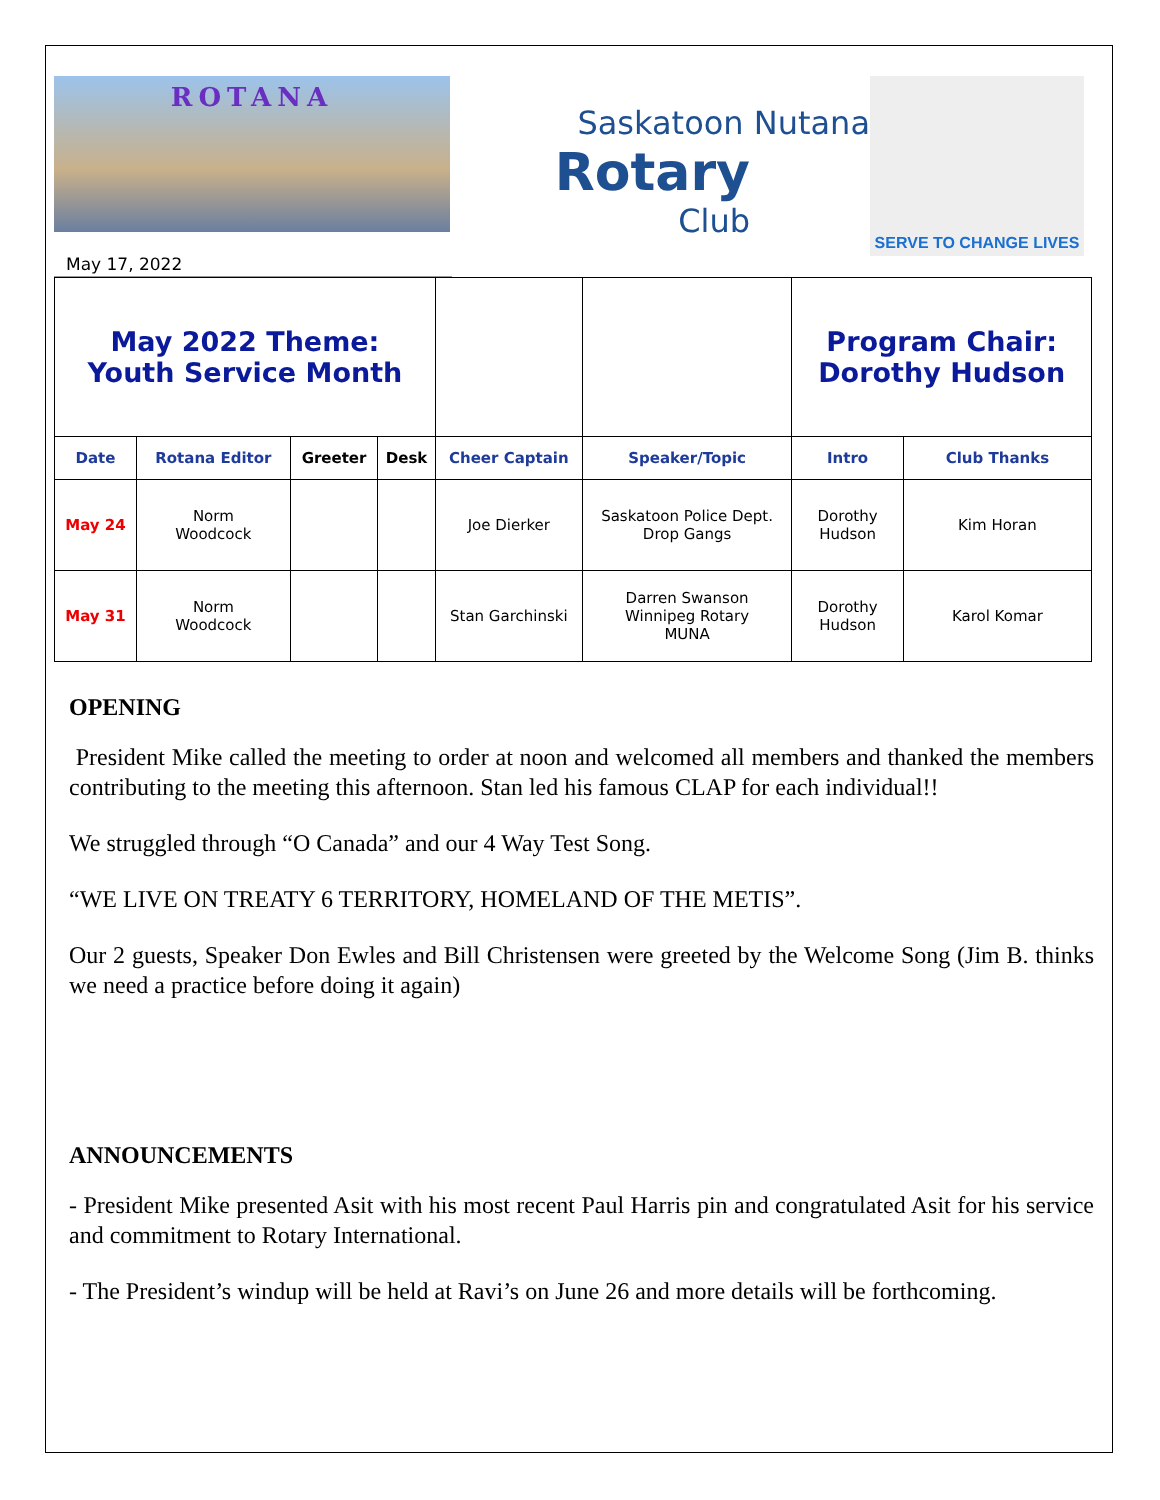ROTANA
Saskatoon Nutana
Rotary
Club
SERVE TO CHANGE LIVES
May 17, 2022
| May 2022 Theme: Youth Service Month | | | | | | Program Chair: Dorothy Hudson | |
| Date | Rotana Editor | Greeter | Desk | Cheer Captain | Speaker/Topic | Intro | Club Thanks |
| May 24 | Norm Woodcock | | | Joe Dierker | Saskatoon Police Dept. Drop Gangs | Dorothy Hudson | Kim Horan |
| May 31 | Norm Woodcock | | | Stan Garchinski | Darren Swanson Winnipeg Rotary MUNA | Dorothy Hudson | Karol Komar |
OPENING
President Mike called the meeting to order at noon and welcomed all members and thanked the members contributing to the meeting this afternoon. Stan led his famous CLAP for each individual!!
We struggled through “O Canada” and our 4 Way Test Song.
“WE LIVE ON TREATY 6 TERRITORY, HOMELAND OF THE METIS”.
Our 2 guests, Speaker Don Ewles and Bill Christensen were greeted by the Welcome Song (Jim B. thinks we need a practice before doing it again)
ANNOUNCEMENTS
- President Mike presented Asit with his most recent Paul Harris pin and congratulated Asit for his service and commitment to Rotary International.
- The President’s windup will be held at Ravi’s on June 26 and more details will be forthcoming.